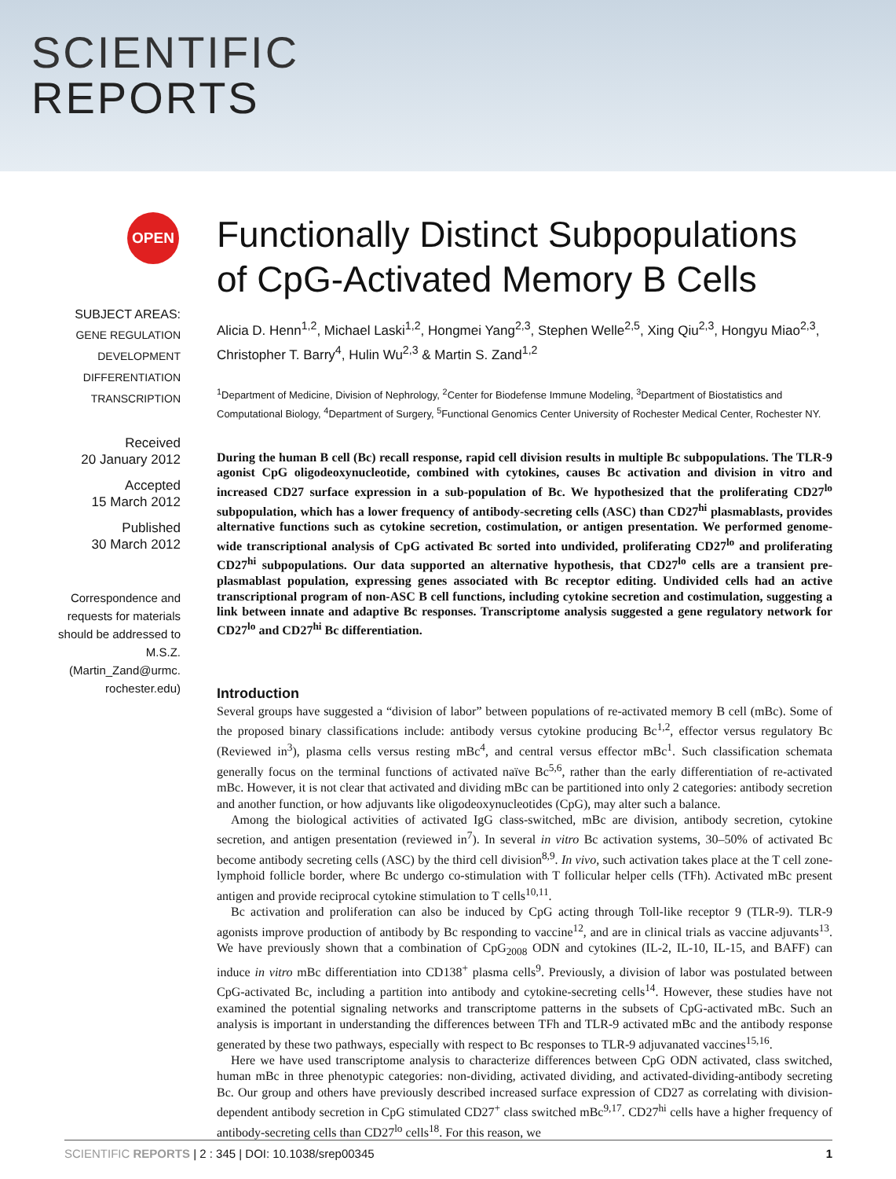SCIENTIFIC
REPORTS
OPEN
SUBJECT AREAS:
GENE REGULATION
DEVELOPMENT
DIFFERENTIATION
TRANSCRIPTION
Received
20 January 2012
Accepted
15 March 2012
Published
30 March 2012
Correspondence and requests for materials should be addressed to M.S.Z. (Martin_Zand@urmc. rochester.edu)
Functionally Distinct Subpopulations of CpG-Activated Memory B Cells
Alicia D. Henn<sup>1,2</sup>, Michael Laski<sup>1,2</sup>, Hongmei Yang<sup>2,3</sup>, Stephen Welle<sup>2,5</sup>, Xing Qiu<sup>2,3</sup>, Hongyu Miao<sup>2,3</sup>, Christopher T. Barry<sup>4</sup>, Hulin Wu<sup>2,3</sup> & Martin S. Zand<sup>1,2</sup>
<sup>1</sup> Department of Medicine, Division of Nephrology, <sup>2</sup>Center for Biodefense Immune Modeling, <sup>3</sup>Department of Biostatistics and Computational Biology, <sup>4</sup>Department of Surgery, <sup>5</sup>Functional Genomics Center University of Rochester Medical Center, Rochester NY.
During the human B cell (Bc) recall response, rapid cell division results in multiple Bc subpopulations. The TLR-9 agonist CpG oligodeoxynucleotide, combined with cytokines, causes Bc activation and division in vitro and increased CD27 surface expression in a sub-population of Bc. We hypothesized that the proliferating CD27<sup>lo</sup> subpopulation, which has a lower frequency of antibody-secreting cells (ASC) than CD27<sup>hi</sup> plasmablasts, provides alternative functions such as cytokine secretion, costimulation, or antigen presentation. We performed genome-wide transcriptional analysis of CpG activated Bc sorted into undivided, proliferating CD27<sup>lo</sup> and proliferating CD27<sup>hi</sup> subpopulations. Our data supported an alternative hypothesis, that CD27<sup>lo</sup> cells are a transient pre-plasmablast population, expressing genes associated with Bc receptor editing. Undivided cells had an active transcriptional program of non-ASC B cell functions, including cytokine secretion and costimulation, suggesting a link between innate and adaptive Bc responses. Transcriptome analysis suggested a gene regulatory network for CD27<sup>lo</sup> and CD27<sup>hi</sup> Bc differentiation.
Introduction
Several groups have suggested a “division of labor” between populations of re-activated memory B cell (mBc). Some of the proposed binary classifications include: antibody versus cytokine producing Bc<sup>1,2</sup>, effector versus regulatory Bc (Reviewed in<sup>3</sup>), plasma cells versus resting mBc<sup>4</sup>, and central versus effector mBc<sup>1</sup>. Such classification schemata generally focus on the terminal functions of activated naïve Bc<sup>5,6</sup>, rather than the early differentiation of re-activated mBc. However, it is not clear that activated and dividing mBc can be partitioned into only 2 categories: antibody secretion and another function, or how adjuvants like oligodeoxynucleotides (CpG), may alter such a balance.
Among the biological activities of activated IgG class-switched, mBc are division, antibody secretion, cytokine secretion, and antigen presentation (reviewed in<sup>7</sup>). In several in vitro Bc activation systems, 30–50% of activated Bc become antibody secreting cells (ASC) by the third cell division<sup>8,9</sup>. In vivo, such activation takes place at the T cell zone-lymphoid follicle border, where Bc undergo co-stimulation with T follicular helper cells (TFh). Activated mBc present antigen and provide reciprocal cytokine stimulation to T cells<sup>10,11</sup>.
Bc activation and proliferation can also be induced by CpG acting through Toll-like receptor 9 (TLR-9). TLR-9 agonists improve production of antibody by Bc responding to vaccine<sup>12</sup>, and are in clinical trials as vaccine adjuvants<sup>13</sup>. We have previously shown that a combination of CpG<sub>2008</sub> ODN and cytokines (IL-2, IL-10, IL-15, and BAFF) can induce in vitro mBc differentiation into CD138<sup>+</sup> plasma cells<sup>9</sup>. Previously, a division of labor was postulated between CpG-activated Bc, including a partition into antibody and cytokine-secreting cells<sup>14</sup>. However, these studies have not examined the potential signaling networks and transcriptome patterns in the subsets of CpG-activated mBc. Such an analysis is important in understanding the differences between TFh and TLR-9 activated mBc and the antibody response generated by these two pathways, especially with respect to Bc responses to TLR-9 adjuvanated vaccines<sup>15,16</sup>.
Here we have used transcriptome analysis to characterize differences between CpG ODN activated, class switched, human mBc in three phenotypic categories: non-dividing, activated dividing, and activated-dividing-antibody secreting Bc. Our group and others have previously described increased surface expression of CD27 as correlating with division-dependent antibody secretion in CpG stimulated CD27<sup>+</sup> class switched mBc<sup>9,17</sup>. CD27<sup>hi</sup> cells have a higher frequency of antibody-secreting cells than CD27<sup>lo</sup> cells<sup>18</sup>. For this reason, we
SCIENTIFIC REPORTS | 2 : 345 | DOI: 10.1038/srep00345 1